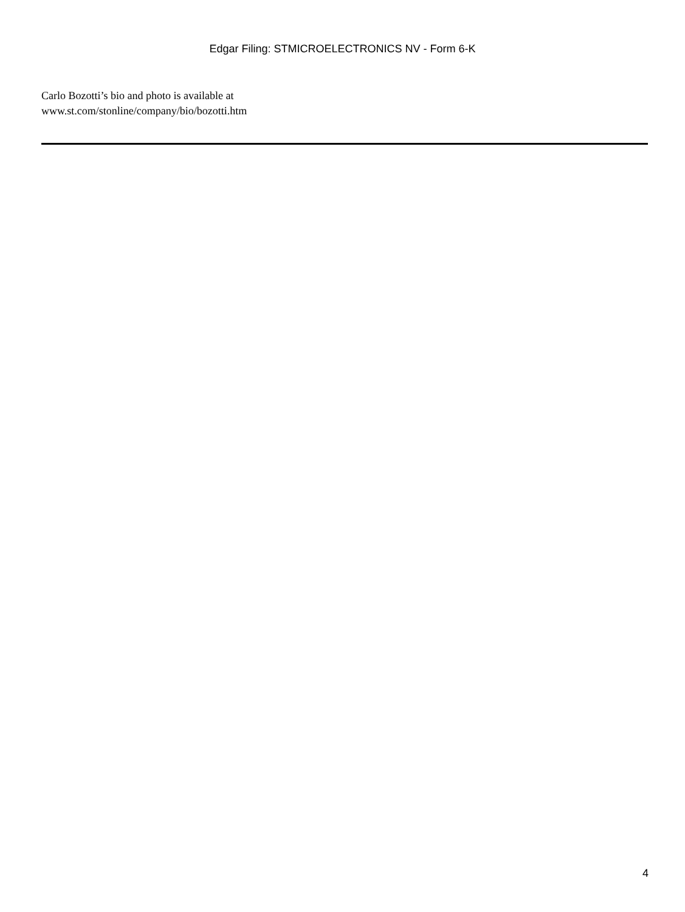Edgar Filing: STMICROELECTRONICS NV - Form 6-K
Carlo Bozotti’s bio and photo is available at
www.st.com/stonline/company/bio/bozotti.htm
4